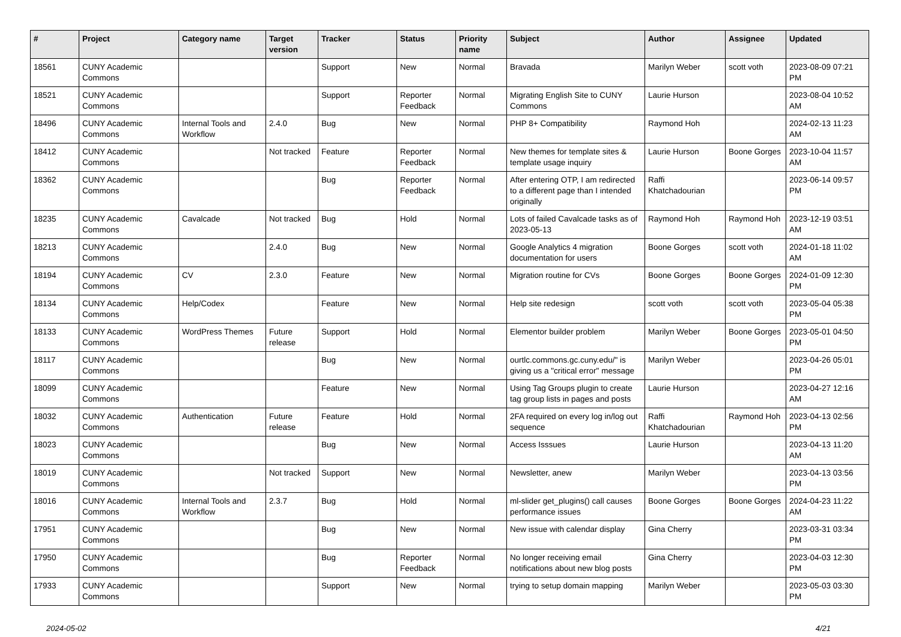| # | Project | Category name | Target version | Tracker | Status | Priority name | Subject | Author | Assignee | Updated |
| --- | --- | --- | --- | --- | --- | --- | --- | --- | --- | --- |
| 18561 | CUNY Academic Commons | | | Support | New | Normal | Bravada | Marilyn Weber | scott voth | 2023-08-09 07:21 PM |
| 18521 | CUNY Academic Commons | | | Support | Reporter Feedback | Normal | Migrating English Site to CUNY Commons | Laurie Hurson | | 2023-08-04 10:52 AM |
| 18496 | CUNY Academic Commons | Internal Tools and Workflow | 2.4.0 | Bug | New | Normal | PHP 8+ Compatibility | Raymond Hoh | | 2024-02-13 11:23 AM |
| 18412 | CUNY Academic Commons | | Not tracked | Feature | Reporter Feedback | Normal | New themes for template sites & template usage inquiry | Laurie Hurson | Boone Gorges | 2023-10-04 11:57 AM |
| 18362 | CUNY Academic Commons | | | Bug | Reporter Feedback | Normal | After entering OTP, I am redirected to a different page than I intended originally | Raffi Khatchadourian | | 2023-06-14 09:57 PM |
| 18235 | CUNY Academic Commons | Cavalcade | Not tracked | Bug | Hold | Normal | Lots of failed Cavalcade tasks as of 2023-05-13 | Raymond Hoh | Raymond Hoh | 2023-12-19 03:51 AM |
| 18213 | CUNY Academic Commons | | 2.4.0 | Bug | New | Normal | Google Analytics 4 migration documentation for users | Boone Gorges | scott voth | 2024-01-18 11:02 AM |
| 18194 | CUNY Academic Commons | CV | 2.3.0 | Feature | New | Normal | Migration routine for CVs | Boone Gorges | Boone Gorges | 2024-01-09 12:30 PM |
| 18134 | CUNY Academic Commons | Help/Codex | | Feature | New | Normal | Help site redesign | scott voth | scott voth | 2023-05-04 05:38 PM |
| 18133 | CUNY Academic Commons | WordPress Themes | Future release | Support | Hold | Normal | Elementor builder problem | Marilyn Weber | Boone Gorges | 2023-05-01 04:50 PM |
| 18117 | CUNY Academic Commons | | | Bug | New | Normal | ourtlc.commons.gc.cuny.edu/" is giving us a "critical error" message | Marilyn Weber | | 2023-04-26 05:01 PM |
| 18099 | CUNY Academic Commons | | | Feature | New | Normal | Using Tag Groups plugin to create tag group lists in pages and posts | Laurie Hurson | | 2023-04-27 12:16 AM |
| 18032 | CUNY Academic Commons | Authentication | Future release | Feature | Hold | Normal | 2FA required on every log in/log out sequence | Raffi Khatchadourian | Raymond Hoh | 2023-04-13 02:56 PM |
| 18023 | CUNY Academic Commons | | | Bug | New | Normal | Access Isssues | Laurie Hurson | | 2023-04-13 11:20 AM |
| 18019 | CUNY Academic Commons | | Not tracked | Support | New | Normal | Newsletter, anew | Marilyn Weber | | 2023-04-13 03:56 PM |
| 18016 | CUNY Academic Commons | Internal Tools and Workflow | 2.3.7 | Bug | Hold | Normal | ml-slider get_plugins() call causes performance issues | Boone Gorges | Boone Gorges | 2024-04-23 11:22 AM |
| 17951 | CUNY Academic Commons | | | Bug | New | Normal | New issue with calendar display | Gina Cherry | | 2023-03-31 03:34 PM |
| 17950 | CUNY Academic Commons | | | Bug | Reporter Feedback | Normal | No longer receiving email notifications about new blog posts | Gina Cherry | | 2023-04-03 12:30 PM |
| 17933 | CUNY Academic Commons | | | Support | New | Normal | trying to setup domain mapping | Marilyn Weber | | 2023-05-03 03:30 PM |
2024-05-02 4/21